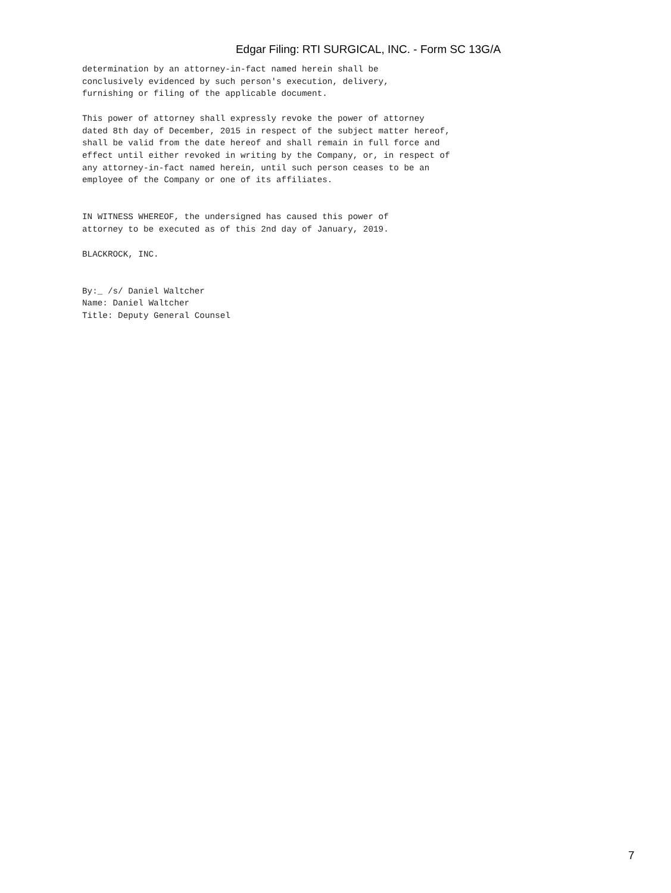Edgar Filing: RTI SURGICAL, INC. - Form SC 13G/A
determination by an attorney-in-fact named herein shall be
conclusively evidenced by such person's execution, delivery,
furnishing or filing of the applicable document.

This power of attorney shall expressly revoke the power of attorney
dated 8th day of December, 2015 in respect of the subject matter hereof,
shall be valid from the date hereof and shall remain in full force and
effect until either revoked in writing by the Company, or, in respect of
any attorney-in-fact named herein, until such person ceases to be an
employee of the Company or one of its affiliates.


IN WITNESS WHEREOF, the undersigned has caused this power of
attorney to be executed as of this 2nd day of January, 2019.

BLACKROCK, INC.


By:_ /s/ Daniel Waltcher
Name: Daniel Waltcher
Title: Deputy General Counsel
7